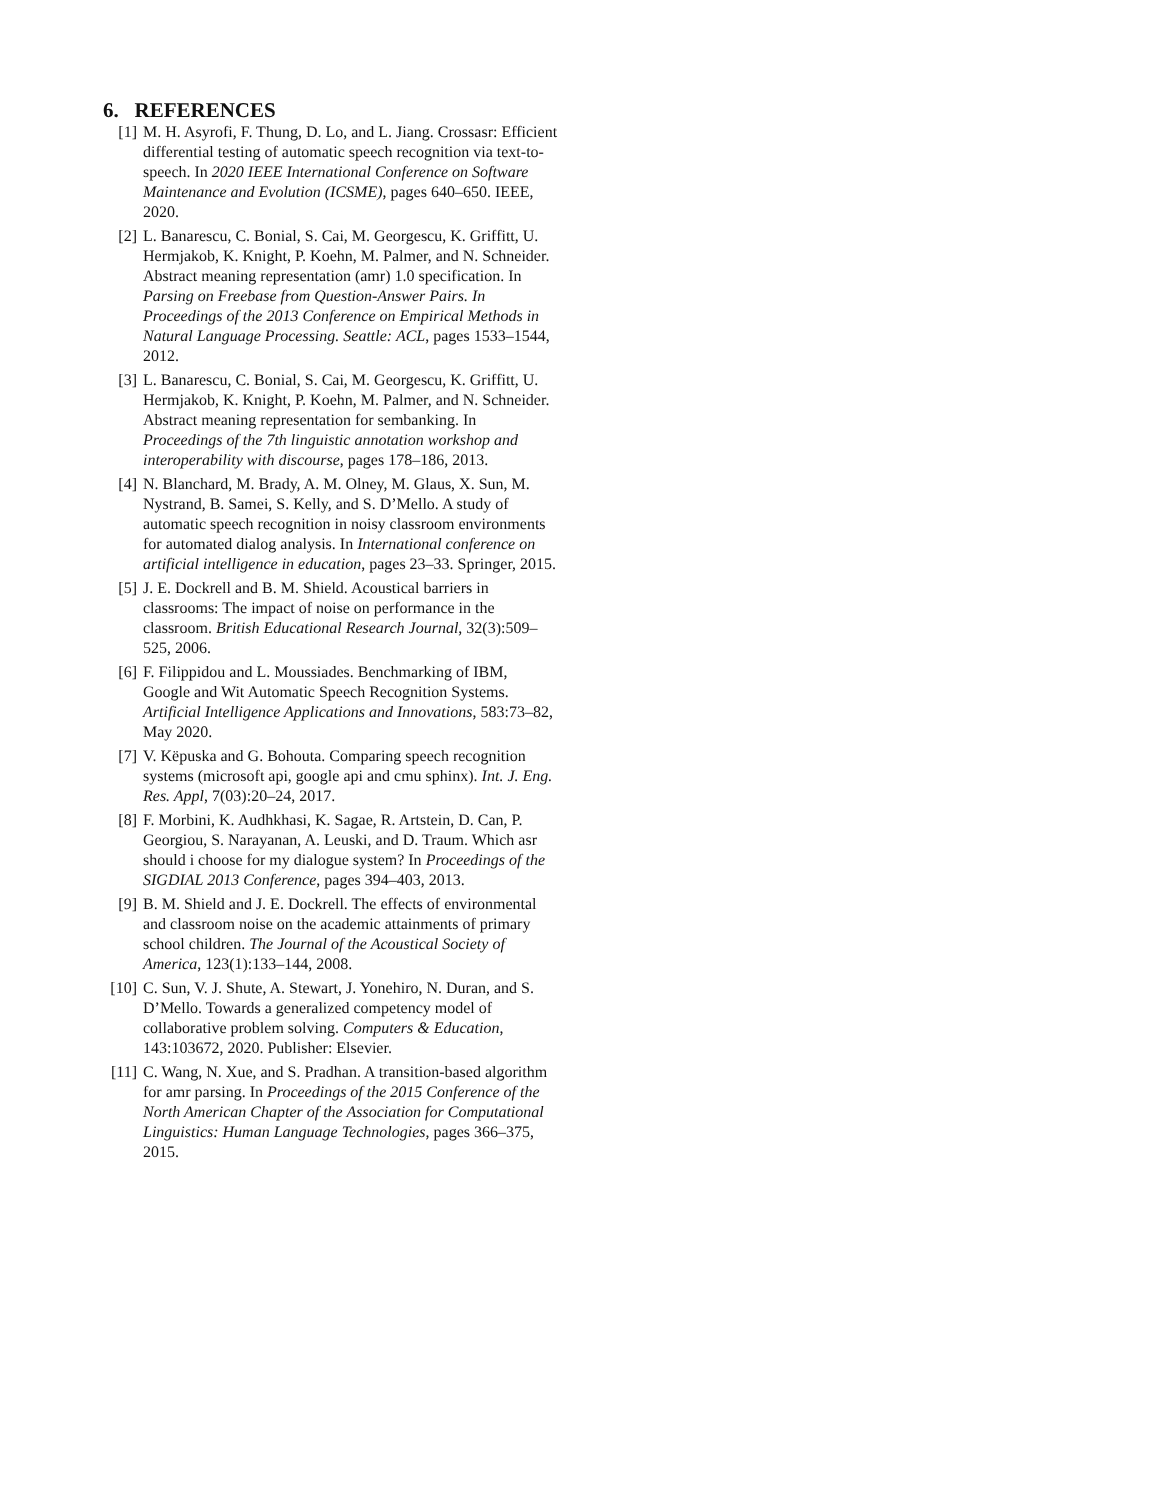6. REFERENCES
[1] M. H. Asyrofi, F. Thung, D. Lo, and L. Jiang. Crossasr: Efficient differential testing of automatic speech recognition via text-to-speech. In 2020 IEEE International Conference on Software Maintenance and Evolution (ICSME), pages 640–650. IEEE, 2020.
[2] L. Banarescu, C. Bonial, S. Cai, M. Georgescu, K. Griffitt, U. Hermjakob, K. Knight, P. Koehn, M. Palmer, and N. Schneider. Abstract meaning representation (amr) 1.0 specification. In Parsing on Freebase from Question-Answer Pairs. In Proceedings of the 2013 Conference on Empirical Methods in Natural Language Processing. Seattle: ACL, pages 1533–1544, 2012.
[3] L. Banarescu, C. Bonial, S. Cai, M. Georgescu, K. Griffitt, U. Hermjakob, K. Knight, P. Koehn, M. Palmer, and N. Schneider. Abstract meaning representation for sembanking. In Proceedings of the 7th linguistic annotation workshop and interoperability with discourse, pages 178–186, 2013.
[4] N. Blanchard, M. Brady, A. M. Olney, M. Glaus, X. Sun, M. Nystrand, B. Samei, S. Kelly, and S. D’Mello. A study of automatic speech recognition in noisy classroom environments for automated dialog analysis. In International conference on artificial intelligence in education, pages 23–33. Springer, 2015.
[5] J. E. Dockrell and B. M. Shield. Acoustical barriers in classrooms: The impact of noise on performance in the classroom. British Educational Research Journal, 32(3):509–525, 2006.
[6] F. Filippidou and L. Moussiades. Benchmarking of IBM, Google and Wit Automatic Speech Recognition Systems. Artificial Intelligence Applications and Innovations, 583:73–82, May 2020.
[7] V. Këpuska and G. Bohouta. Comparing speech recognition systems (microsoft api, google api and cmu sphinx). Int. J. Eng. Res. Appl, 7(03):20–24, 2017.
[8] F. Morbini, K. Audhkhasi, K. Sagae, R. Artstein, D. Can, P. Georgiou, S. Narayanan, A. Leuski, and D. Traum. Which asr should i choose for my dialogue system? In Proceedings of the SIGDIAL 2013 Conference, pages 394–403, 2013.
[9] B. M. Shield and J. E. Dockrell. The effects of environmental and classroom noise on the academic attainments of primary school children. The Journal of the Acoustical Society of America, 123(1):133–144, 2008.
[10]
C. Sun, V. J. Shute, A. Stewart, J. Yonehiro, N. Duran, and S. D’Mello. Towards a generalized competency model of collaborative problem solving. Computers & Education, 143:103672, 2020. Publisher: Elsevier.
[11]
C. Wang, N. Xue, and S. Pradhan. A transition-based algorithm for amr parsing. In Proceedings of the 2015 Conference of the North American Chapter of the Association for Computational Linguistics: Human Language Technologies, pages 366–375, 2015.